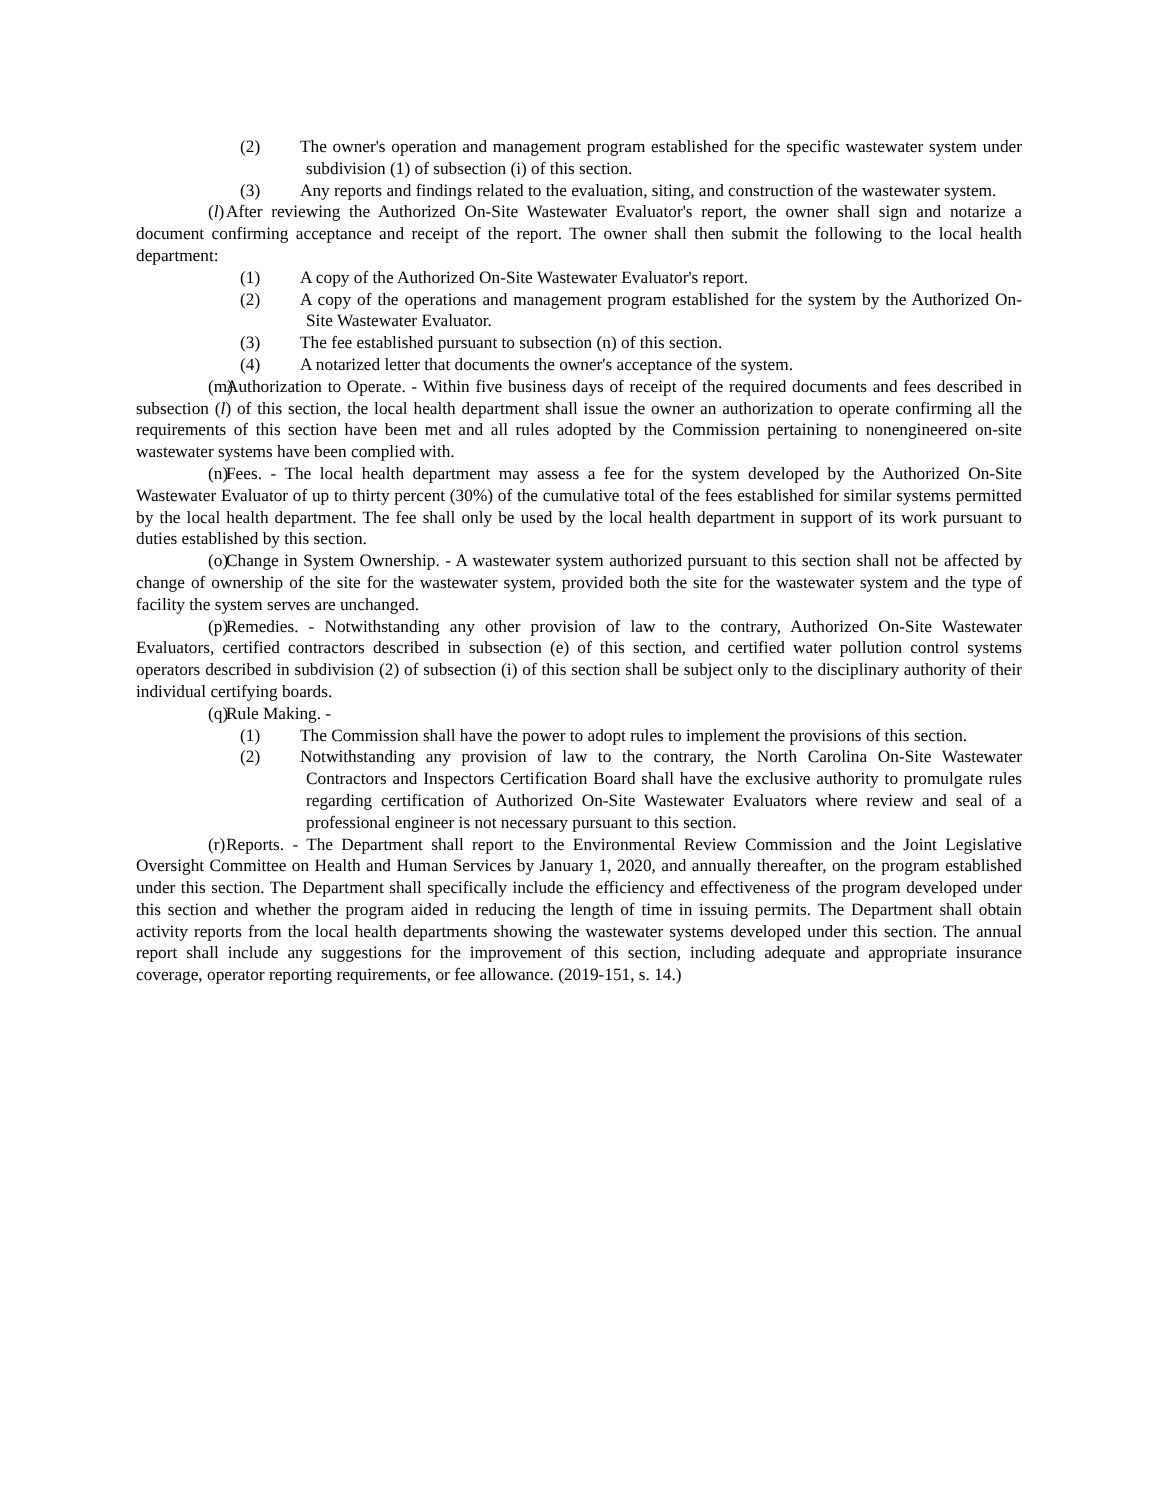(2) The owner's operation and management program established for the specific wastewater system under subdivision (1) of subsection (i) of this section.
(3) Any reports and findings related to the evaluation, siting, and construction of the wastewater system.
(l) After reviewing the Authorized On-Site Wastewater Evaluator's report, the owner shall sign and notarize a document confirming acceptance and receipt of the report. The owner shall then submit the following to the local health department:
(1) A copy of the Authorized On-Site Wastewater Evaluator's report.
(2) A copy of the operations and management program established for the system by the Authorized On-Site Wastewater Evaluator.
(3) The fee established pursuant to subsection (n) of this section.
(4) A notarized letter that documents the owner's acceptance of the system.
(m) Authorization to Operate. - Within five business days of receipt of the required documents and fees described in subsection (l) of this section, the local health department shall issue the owner an authorization to operate confirming all the requirements of this section have been met and all rules adopted by the Commission pertaining to nonengineered on-site wastewater systems have been complied with.
(n) Fees. - The local health department may assess a fee for the system developed by the Authorized On-Site Wastewater Evaluator of up to thirty percent (30%) of the cumulative total of the fees established for similar systems permitted by the local health department. The fee shall only be used by the local health department in support of its work pursuant to duties established by this section.
(o) Change in System Ownership. - A wastewater system authorized pursuant to this section shall not be affected by change of ownership of the site for the wastewater system, provided both the site for the wastewater system and the type of facility the system serves are unchanged.
(p) Remedies. - Notwithstanding any other provision of law to the contrary, Authorized On-Site Wastewater Evaluators, certified contractors described in subsection (e) of this section, and certified water pollution control systems operators described in subdivision (2) of subsection (i) of this section shall be subject only to the disciplinary authority of their individual certifying boards.
(q) Rule Making. -
(1) The Commission shall have the power to adopt rules to implement the provisions of this section.
(2) Notwithstanding any provision of law to the contrary, the North Carolina On-Site Wastewater Contractors and Inspectors Certification Board shall have the exclusive authority to promulgate rules regarding certification of Authorized On-Site Wastewater Evaluators where review and seal of a professional engineer is not necessary pursuant to this section.
(r) Reports. - The Department shall report to the Environmental Review Commission and the Joint Legislative Oversight Committee on Health and Human Services by January 1, 2020, and annually thereafter, on the program established under this section. The Department shall specifically include the efficiency and effectiveness of the program developed under this section and whether the program aided in reducing the length of time in issuing permits. The Department shall obtain activity reports from the local health departments showing the wastewater systems developed under this section. The annual report shall include any suggestions for the improvement of this section, including adequate and appropriate insurance coverage, operator reporting requirements, or fee allowance. (2019-151, s. 14.)